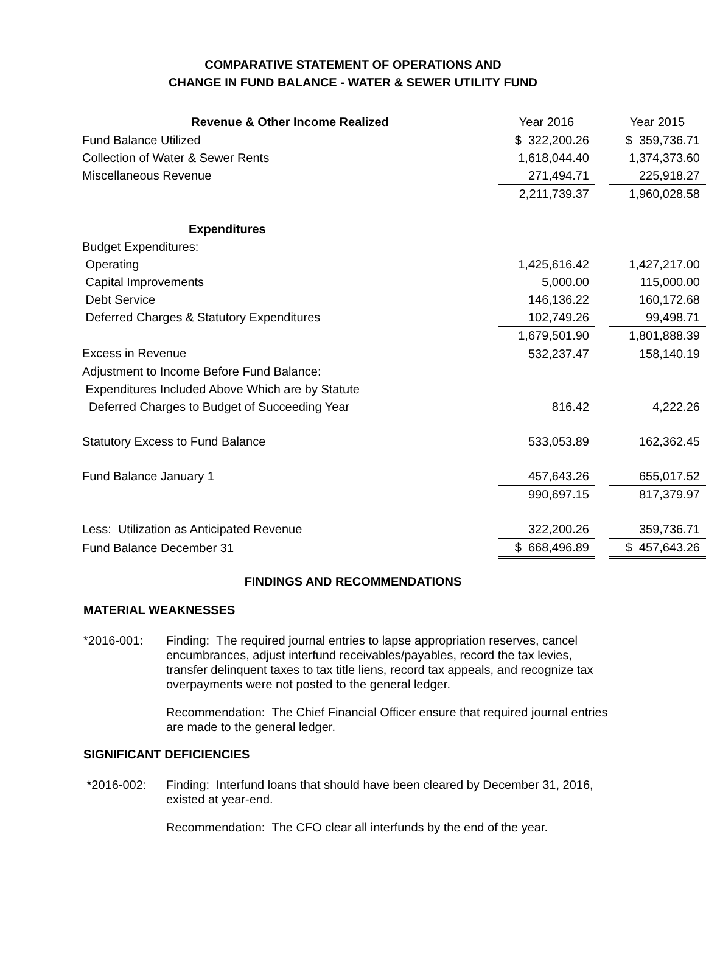COMPARATIVE STATEMENT OF OPERATIONS AND
CHANGE IN FUND BALANCE - WATER & SEWER UTILITY FUND
| Revenue & Other Income Realized | Year 2016 | | Year 2015 |
| Fund Balance Utilized | $ 322,200.26 | | $ 359,736.71 |
| Collection of Water & Sewer Rents | 1,618,044.40 | | 1,374,373.60 |
| Miscellaneous Revenue | 271,494.71 | | 225,918.27 |
| | 2,211,739.37 | | 1,960,028.58 |
| Expenditures | | | |
| Budget Expenditures: | | | |
| Operating | 1,425,616.42 | | 1,427,217.00 |
| Capital Improvements | 5,000.00 | | 115,000.00 |
| Debt Service | 146,136.22 | | 160,172.68 |
| Deferred Charges & Statutory Expenditures | 102,749.26 | | 99,498.71 |
| | 1,679,501.90 | | 1,801,888.39 |
| Excess in Revenue | 532,237.47 | | 158,140.19 |
| Adjustment to Income Before Fund Balance: | | | |
| Expenditures Included Above Which are by Statute | | | |
| Deferred Charges to Budget of Succeeding Year | 816.42 | | 4,222.26 |
| Statutory Excess to Fund Balance | 533,053.89 | | 162,362.45 |
| Fund Balance January 1 | 457,643.26 | | 655,017.52 |
| | 990,697.15 | | 817,379.97 |
| Less: Utilization as Anticipated Revenue | 322,200.26 | | 359,736.71 |
| Fund Balance December 31 | $ 668,496.89 | | $ 457,643.26 |
FINDINGS AND RECOMMENDATIONS
MATERIAL WEAKNESSES
*2016-001: Finding: The required journal entries to lapse appropriation reserves, cancel encumbrances, adjust interfund receivables/payables, record the tax levies, transfer delinquent taxes to tax title liens, record tax appeals, and recognize tax overpayments were not posted to the general ledger.
Recommendation: The Chief Financial Officer ensure that required journal entries are made to the general ledger.
SIGNIFICANT DEFICIENCIES
*2016-002: Finding: Interfund loans that should have been cleared by December 31, 2016, existed at year-end.
Recommendation: The CFO clear all interfunds by the end of the year.